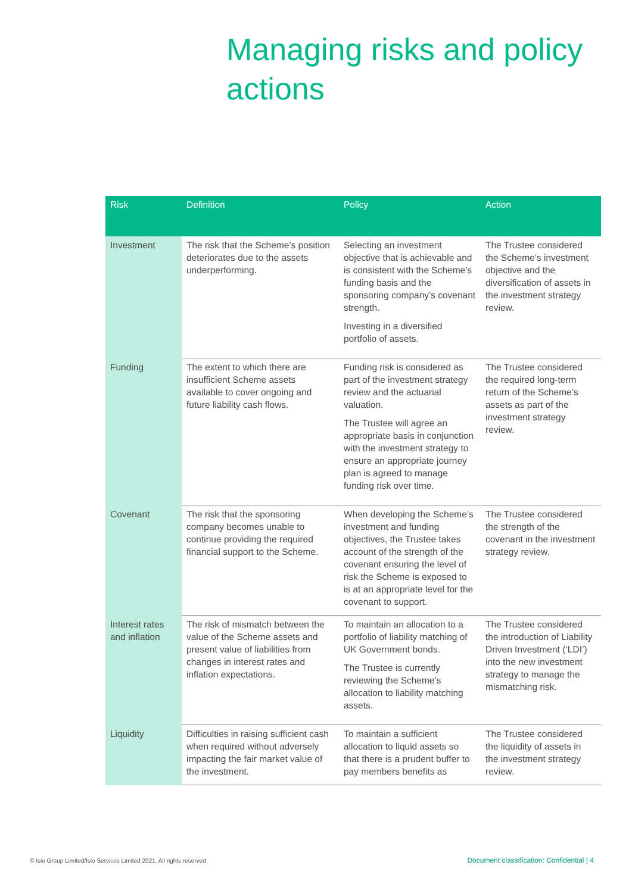Managing risks and policy
actions
| Risk | Definition | Policy | Action |
| --- | --- | --- | --- |
| Investment | The risk that the Scheme’s position deteriorates due to the assets underperforming. | Selecting an investment objective that is achievable and is consistent with the Scheme’s funding basis and the sponsoring company’s covenant strength. Investing in a diversified portfolio of assets. | The Trustee considered the Scheme’s investment objective and the diversification of assets in the investment strategy review. |
| Funding | The extent to which there are insufficient Scheme assets available to cover ongoing and future liability cash flows. | Funding risk is considered as part of the investment strategy review and the actuarial valuation. The Trustee will agree an appropriate basis in conjunction with the investment strategy to ensure an appropriate journey plan is agreed to manage funding risk over time. | The Trustee considered the required long-term return of the Scheme’s assets as part of the investment strategy review. |
| Covenant | The risk that the sponsoring company becomes unable to continue providing the required financial support to the Scheme. | When developing the Scheme’s investment and funding objectives, the Trustee takes account of the strength of the covenant ensuring the level of risk the Scheme is exposed to is at an appropriate level for the covenant to support. | The Trustee considered the strength of the covenant in the investment strategy review. |
| Interest rates and inflation | The risk of mismatch between the value of the Scheme assets and present value of liabilities from changes in interest rates and inflation expectations. | To maintain an allocation to a portfolio of liability matching of UK Government bonds. The Trustee is currently reviewing the Scheme’s allocation to liability matching assets. | The Trustee considered the introduction of Liability Driven Investment (‘LDI’) into the new investment strategy to manage the mismatching risk. |
| Liquidity | Difficulties in raising sufficient cash when required without adversely impacting the fair market value of the investment. | To maintain a sufficient allocation to liquid assets so that there is a prudent buffer to pay members benefits as | The Trustee considered the liquidity of assets in the investment strategy review. |
© Isio Group Limited/Isio Services Limited 2021. All rights reserved
Document classification: Confidential | 4